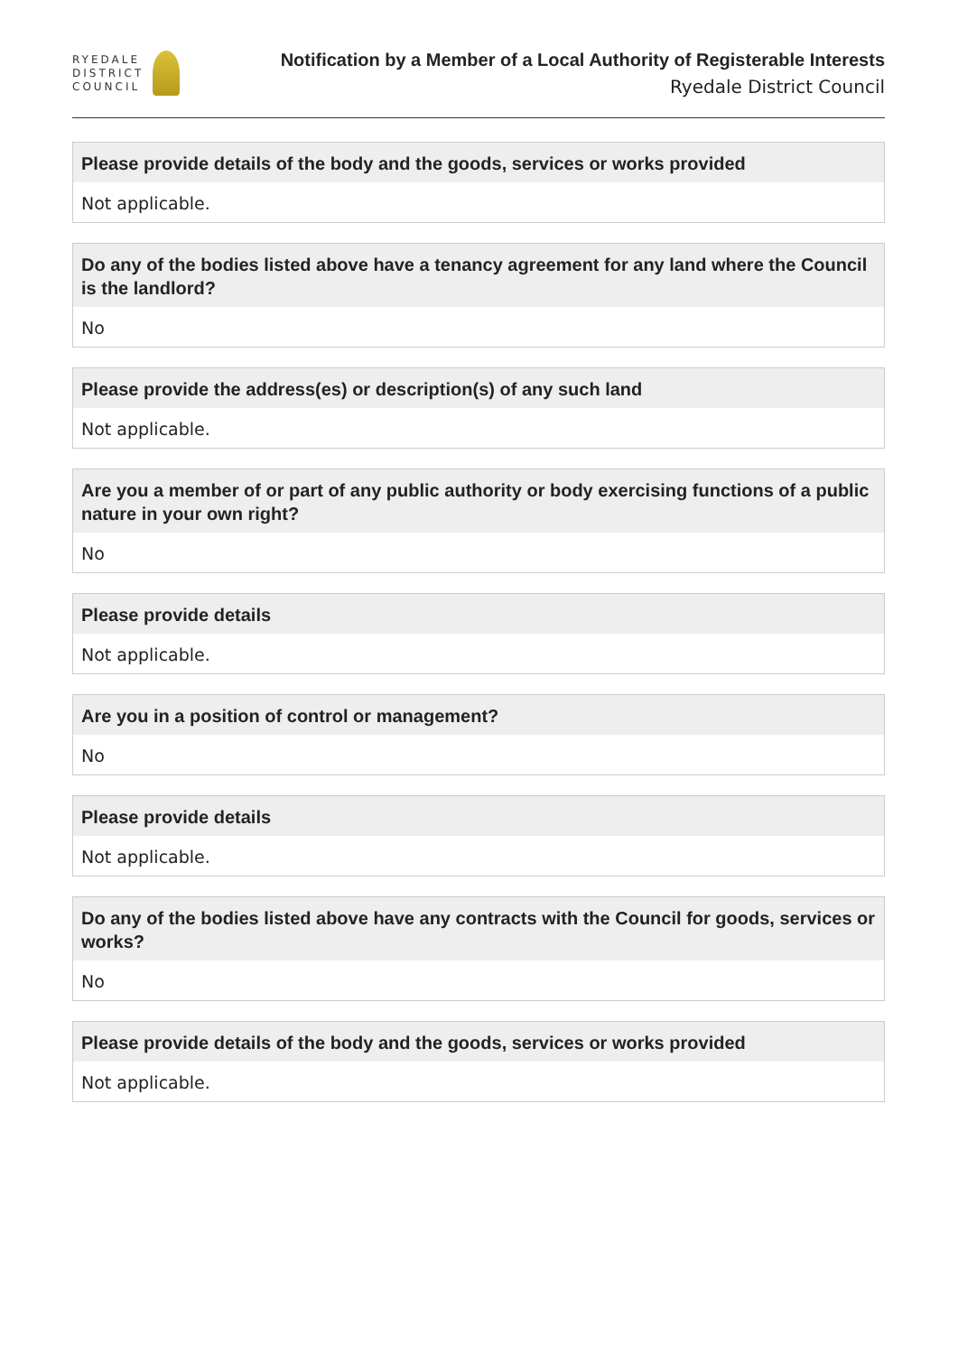RYEDALE
DISTRICT
COUNCIL
Notification by a Member of a Local Authority of Registerable Interests
Ryedale District Council
Please provide details of the body and the goods, services or works provided
Not applicable.
Do any of the bodies listed above have a tenancy agreement for any land where the Council is the landlord?
No
Please provide the address(es) or description(s) of any such land
Not applicable.
Are you a member of or part of any public authority or body exercising functions of a public nature in your own right?
No
Please provide details
Not applicable.
Are you in a position of control or management?
No
Please provide details
Not applicable.
Do any of the bodies listed above have any contracts with the Council for goods, services or works?
No
Please provide details of the body and the goods, services or works provided
Not applicable.